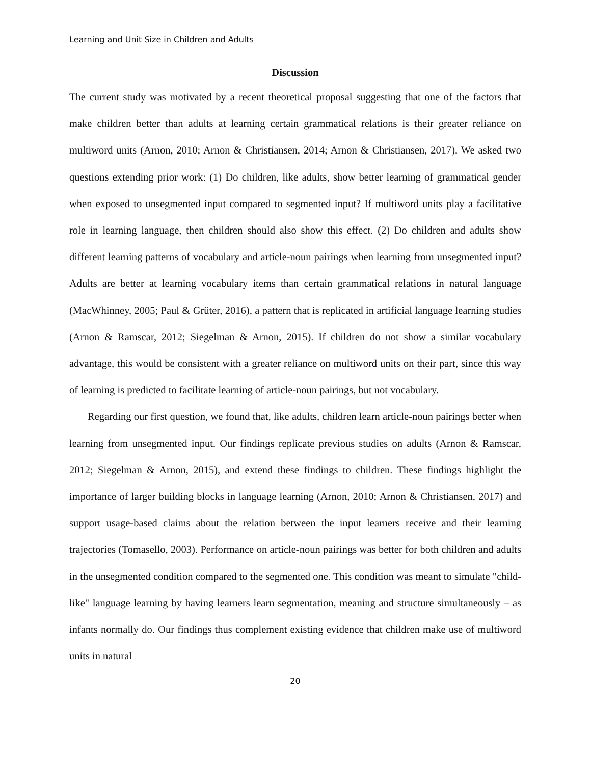Learning and Unit Size in Children and Adults
Discussion
The current study was motivated by a recent theoretical proposal suggesting that one of the factors that make children better than adults at learning certain grammatical relations is their greater reliance on multiword units (Arnon, 2010; Arnon & Christiansen, 2014; Arnon & Christiansen, 2017). We asked two questions extending prior work: (1) Do children, like adults, show better learning of grammatical gender when exposed to unsegmented input compared to segmented input? If multiword units play a facilitative role in learning language, then children should also show this effect. (2) Do children and adults show different learning patterns of vocabulary and article-noun pairings when learning from unsegmented input? Adults are better at learning vocabulary items than certain grammatical relations in natural language (MacWhinney, 2005; Paul & Grüter, 2016), a pattern that is replicated in artificial language learning studies (Arnon & Ramscar, 2012; Siegelman & Arnon, 2015). If children do not show a similar vocabulary advantage, this would be consistent with a greater reliance on multiword units on their part, since this way of learning is predicted to facilitate learning of article-noun pairings, but not vocabulary.
Regarding our first question, we found that, like adults, children learn article-noun pairings better when learning from unsegmented input. Our findings replicate previous studies on adults (Arnon & Ramscar, 2012; Siegelman & Arnon, 2015), and extend these findings to children. These findings highlight the importance of larger building blocks in language learning (Arnon, 2010; Arnon & Christiansen, 2017) and support usage-based claims about the relation between the input learners receive and their learning trajectories (Tomasello, 2003). Performance on article-noun pairings was better for both children and adults in the unsegmented condition compared to the segmented one. This condition was meant to simulate "child-like" language learning by having learners learn segmentation, meaning and structure simultaneously – as infants normally do. Our findings thus complement existing evidence that children make use of multiword units in natural
20